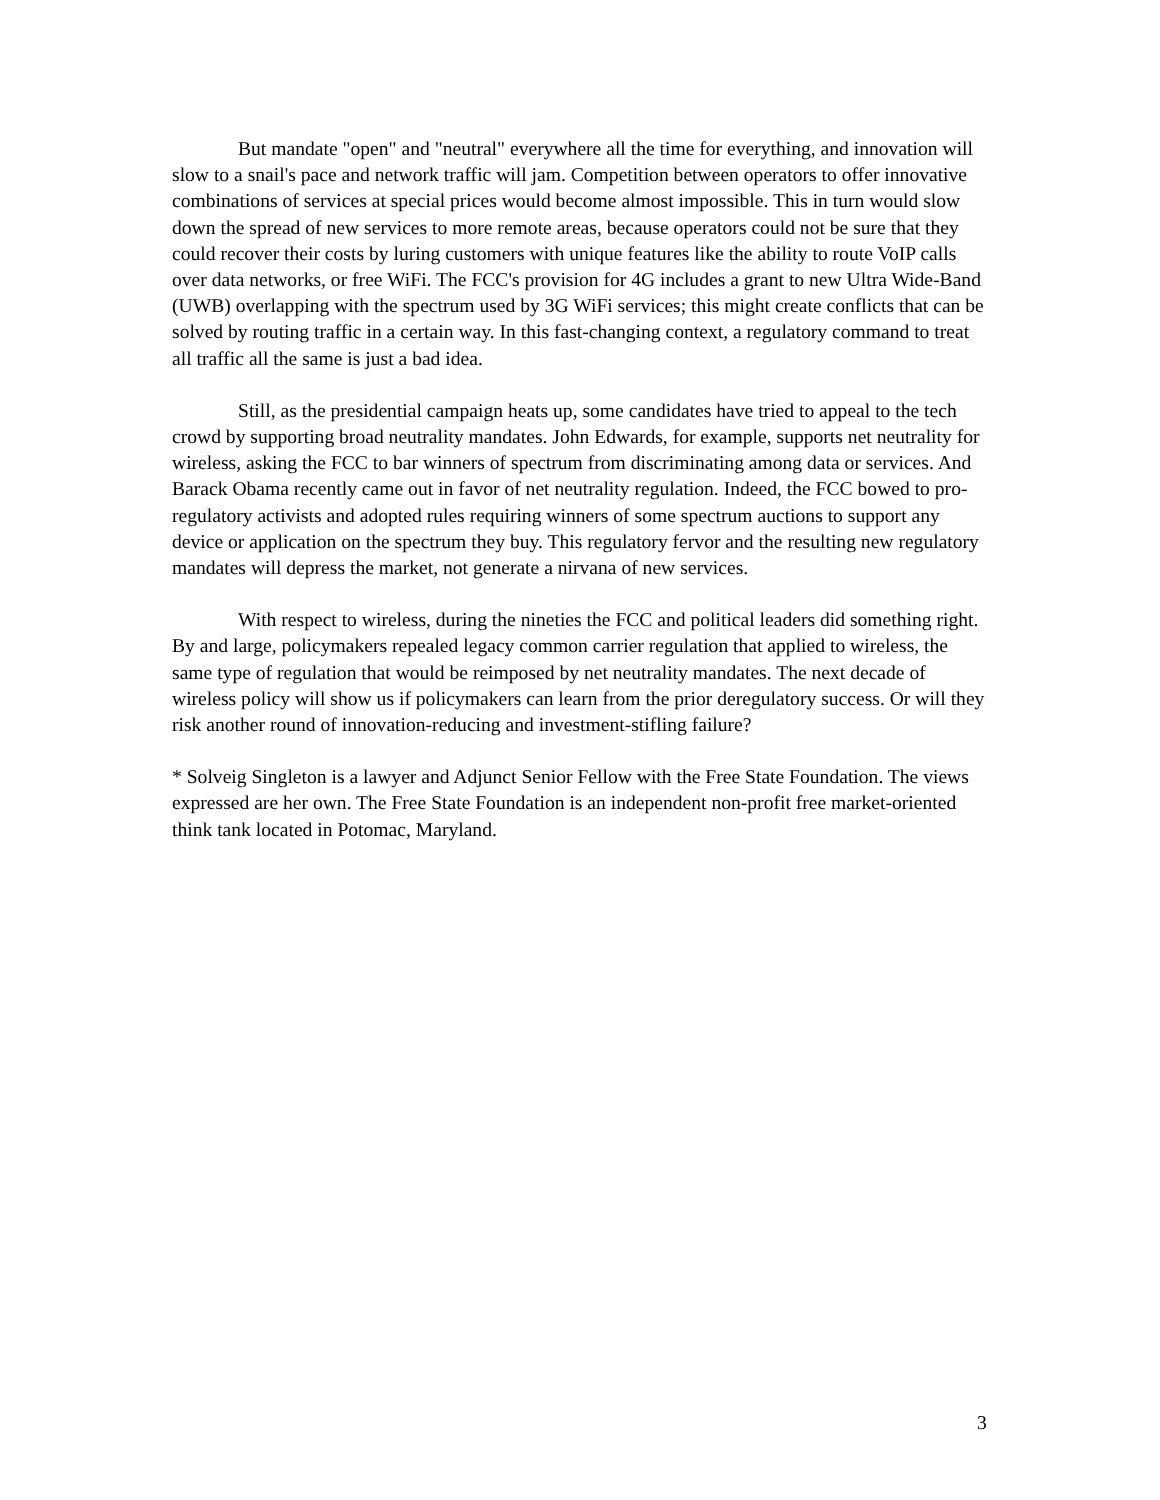But mandate "open" and "neutral" everywhere all the time for everything, and innovation will slow to a snail's pace and network traffic will jam. Competition between operators to offer innovative combinations of services at special prices would become almost impossible. This in turn would slow down the spread of new services to more remote areas, because operators could not be sure that they could recover their costs by luring customers with unique features like the ability to route VoIP calls over data networks, or free WiFi. The FCC's provision for 4G includes a grant to new Ultra Wide-Band (UWB) overlapping with the spectrum used by 3G WiFi services; this might create conflicts that can be solved by routing traffic in a certain way. In this fast-changing context, a regulatory command to treat all traffic all the same is just a bad idea.
Still, as the presidential campaign heats up, some candidates have tried to appeal to the tech crowd by supporting broad neutrality mandates. John Edwards, for example, supports net neutrality for wireless, asking the FCC to bar winners of spectrum from discriminating among data or services. And Barack Obama recently came out in favor of net neutrality regulation. Indeed, the FCC bowed to pro-regulatory activists and adopted rules requiring winners of some spectrum auctions to support any device or application on the spectrum they buy. This regulatory fervor and the resulting new regulatory mandates will depress the market, not generate a nirvana of new services.
With respect to wireless, during the nineties the FCC and political leaders did something right. By and large, policymakers repealed legacy common carrier regulation that applied to wireless, the same type of regulation that would be reimposed by net neutrality mandates. The next decade of wireless policy will show us if policymakers can learn from the prior deregulatory success. Or will they risk another round of innovation-reducing and investment-stifling failure?
* Solveig Singleton is a lawyer and Adjunct Senior Fellow with the Free State Foundation. The views expressed are her own. The Free State Foundation is an independent non-profit free market-oriented think tank located in Potomac, Maryland.
3